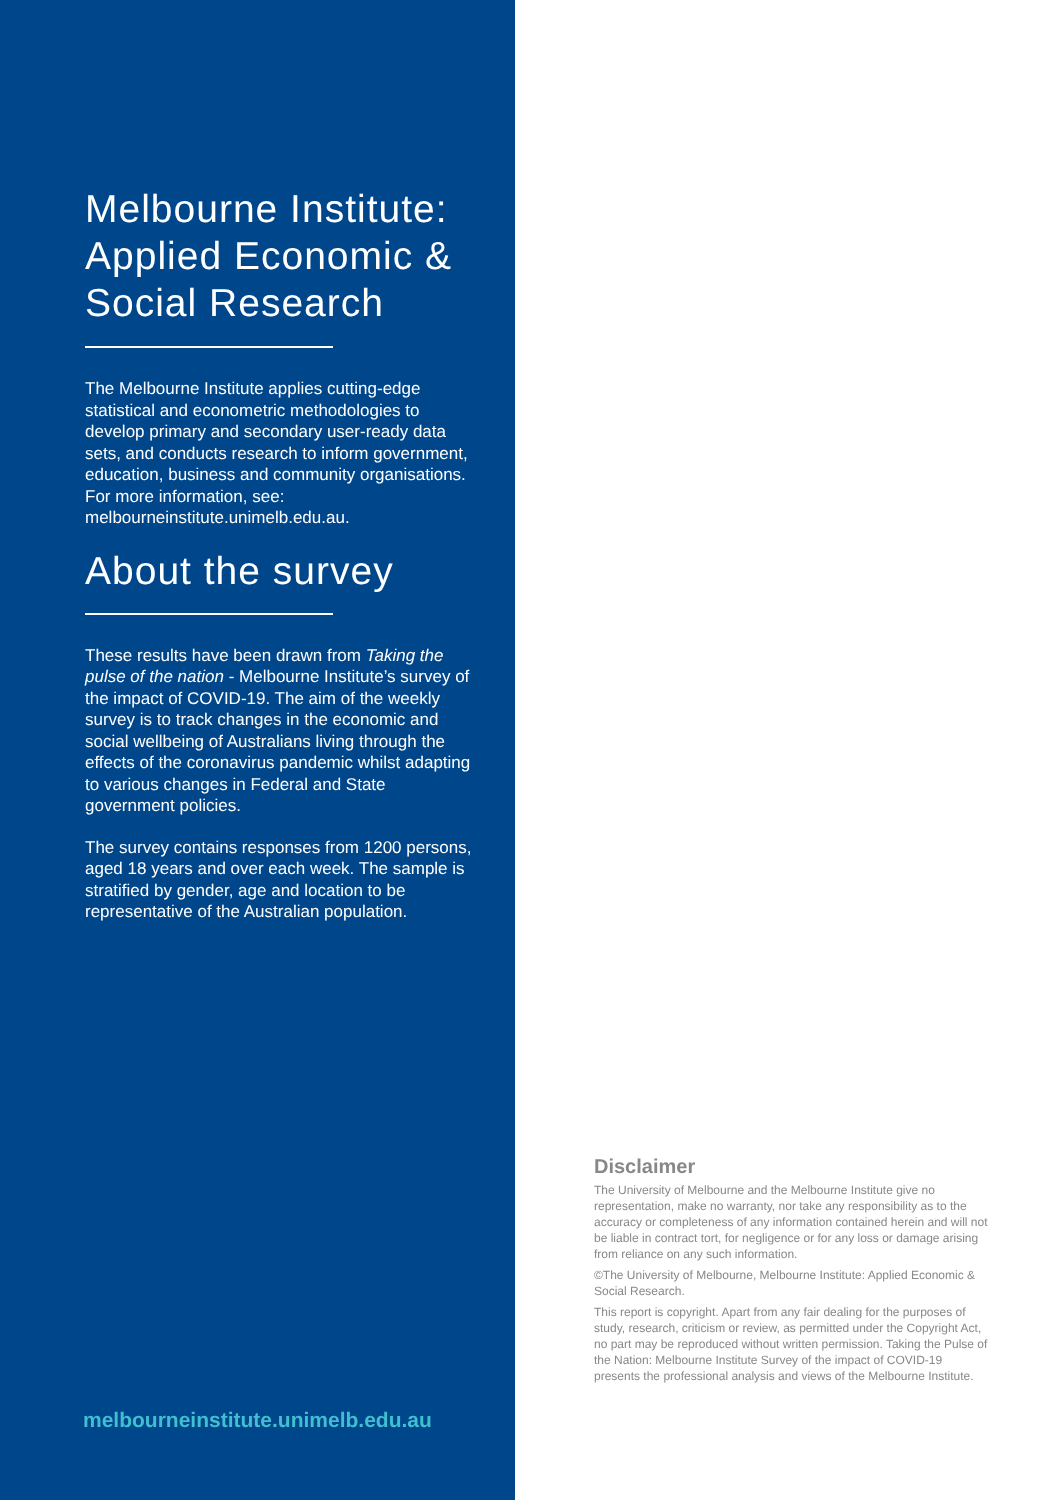Melbourne Institute: Applied Economic & Social Research
The Melbourne Institute applies cutting-edge statistical and econometric methodologies to develop primary and secondary user-ready data sets, and conducts research to inform government, education, business and community organisations. For more information, see: melbourneinstitute.unimelb.edu.au.
About the survey
These results have been drawn from Taking the pulse of the nation - Melbourne Institute’s survey of the impact of COVID-19. The aim of the weekly survey is to track changes in the economic and social wellbeing of Australians living through the effects of the coronavirus pandemic whilst adapting to various changes in Federal and State government policies.
The survey contains responses from 1200 persons, aged 18 years and over each week. The sample is stratified by gender, age and location to be representative of the Australian population.
melbourneinstitute.unimelb.edu.au
Disclaimer
The University of Melbourne and the Melbourne Institute give no representation, make no warranty, nor take any responsibility as to the accuracy or completeness of any information contained herein and will not be liable in contract tort, for negligence or for any loss or damage arising from reliance on any such information.
©The University of Melbourne, Melbourne Institute: Applied Economic & Social Research.
This report is copyright. Apart from any fair dealing for the purposes of study, research, criticism or review, as permitted under the Copyright Act, no part may be reproduced without written permission. Taking the Pulse of the Nation: Melbourne Institute Survey of the impact of COVID-19 presents the professional analysis and views of the Melbourne Institute.